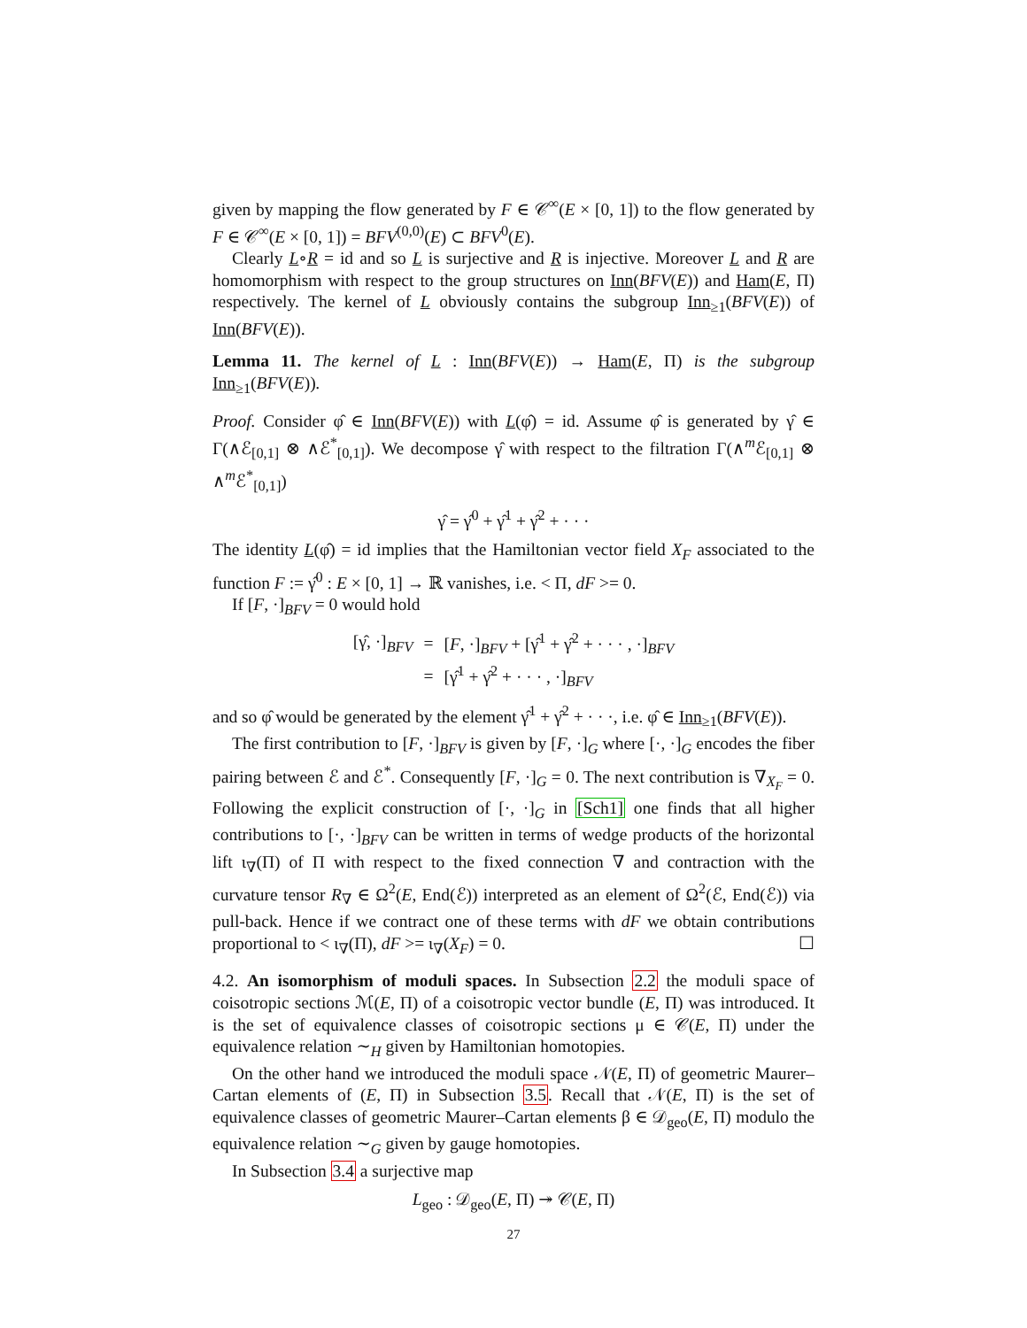given by mapping the flow generated by F ∈ 𝒞<sup>∞</sup>(E × [0, 1]) to the flow generated by F ∈ 𝒞<sup>∞</sup>(E × [0, 1]) = BFV<sup>(0,0)</sup>(E) ⊂ BFV<sup>0</sup>(E).
Clearly L∘R = id and so L is surjective and R is injective. Moreover L and R are homomorphism with respect to the group structures on Inn(BFV(E)) and Ham(E, Π) respectively. The kernel of L obviously contains the subgroup Inn<sub>≥1</sub>(BFV(E)) of Inn(BFV(E)).
Lemma 11. The kernel of L : Inn(BFV(E)) → Ham(E, Π) is the subgroup Inn<sub>≥1</sub>(BFV(E)).
Proof. Consider φ̂ ∈ Inn(BFV(E)) with L(φ̂) = id. Assume φ̂ is generated by γ̂ ∈ Γ(∧ℰ<sub>[0,1]</sub> ⊗ ∧ℰ<sup>*</sup><sub>[0,1]</sub>). We decompose γ̂ with respect to the filtration Γ(∧<sup>m</sup>ℰ<sub>[0,1]</sub> ⊗ ∧<sup>m</sup>ℰ<sup>*</sup><sub>[0,1]</sub>)
γ̂ = γ̂<sup>0</sup> + γ̂<sup>1</sup> + γ̂<sup>2</sup> + · · ·
The identity L(φ̂) = id implies that the Hamiltonian vector field X<sub>F</sub> associated to the function F := γ̂<sup>0</sup> : E × [0, 1] → ℝ vanishes, i.e. < Π, dF >= 0.
If [F, ·]<sub>BFV</sub> = 0 would hold
| [γ̂, ·]<sub>BFV</sub> | = | [ F , ·]<sub>BFV</sub> + [γ̂<sup>1</sup> + γ̂<sup>2</sup> + · · · , ·]<sub>BFV</sub> |
| | = | [γ̂<sup>1</sup> + γ̂<sup>2</sup> + · · · , ·]<sub>BFV</sub> |
and so φ̂ would be generated by the element γ̂<sup>1</sup> + γ̂<sup>2</sup> + · · ·, i.e. φ̂ ∈ Inn<sub>≥1</sub>(BFV(E)).
The first contribution to [F, ·]<sub>BFV</sub> is given by [F, ·]<sub>G</sub> where [·, ·]<sub>G</sub> encodes the fiber pairing between ℰ and ℰ<sup>*</sup>. Consequently [F, ·]<sub>G</sub> = 0. The next contribution is ∇<sub>X<sub>F</sub></sub> = 0. Following the explicit construction of [·, ·]<sub>G</sub> in [Sch1] one finds that all higher contributions to [·, ·]<sub>BFV</sub> can be written in terms of wedge products of the horizontal lift ι<sub>∇</sub>(Π) of Π with respect to the fixed connection ∇ and contraction with the curvature tensor R<sub>∇</sub> ∈ Ω<sup>2</sup>(E, End(ℰ)) interpreted as an element of Ω<sup>2</sup>(ℰ, End(ℰ)) via pull-back. Hence if we contract one of these terms with dF we obtain contributions proportional to < ι<sub>∇</sub>(Π), dF >= ι<sub>∇</sub>(X<sub>F</sub>) = 0. ☐
4.2. An isomorphism of moduli spaces. In Subsection 2.2 the moduli space of coisotropic sections ℳ(E, Π) of a coisotropic vector bundle (E, Π) was introduced. It is the set of equivalence classes of coisotropic sections μ ∈ 𝒞(E, Π) under the equivalence relation ∼<sub>H</sub> given by Hamiltonian homotopies.
On the other hand we introduced the moduli space 𝒩(E, Π) of geometric Maurer–Cartan elements of (E, Π) in Subsection 3.5. Recall that 𝒩(E, Π) is the set of equivalence classes of geometric Maurer–Cartan elements β ∈ 𝒟<sub>geo</sub>(E, Π) modulo the equivalence relation ∼<sub>G</sub> given by gauge homotopies.
In Subsection 3.4 a surjective map
L<sub>geo</sub> : 𝒟<sub>geo</sub>(E, Π) ↠ 𝒞(E, Π)
27